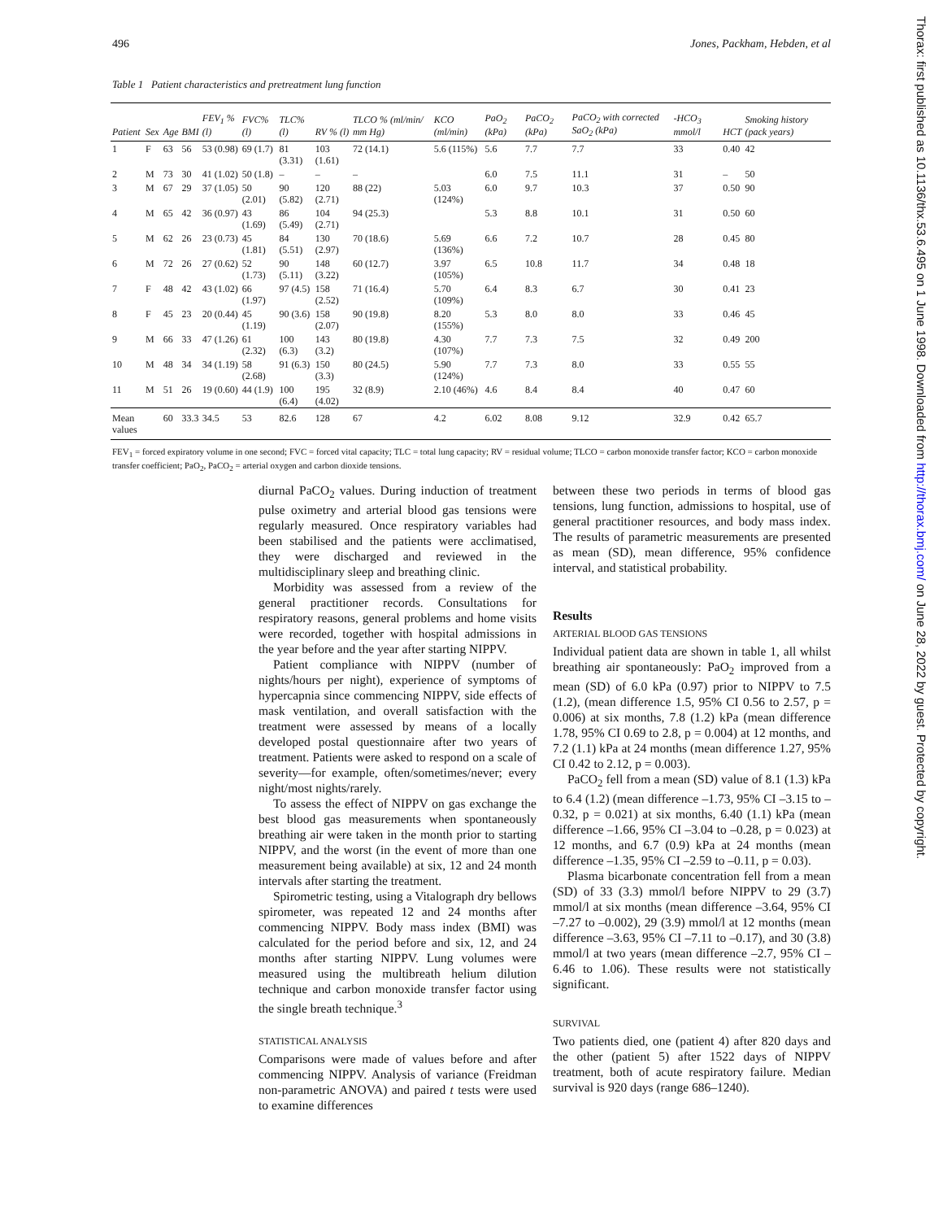496 Jones, Packham, Hebden, et al
Table 1 Patient characteristics and pretreatment lung function
| Patient | Sex | Age | BMI | FEV<sub>1</sub> % (l) | FVC% (l) | TLC% (l) | RV % (l) | TLCO % (ml/min/ mm Hg) | KCO (ml/min) | PaO<sub>2</sub> (kPa) | PaCO<sub>2</sub> (kPa) | PaCO<sub>2</sub> with corrected SaO<sub>2</sub> (kPa) | -HCO<sub>3</sub> mmol/l | HCT | Smoking history (pack years) |
| --- | --- | --- | --- | --- | --- | --- | --- | --- | --- | --- | --- | --- | --- | --- | --- |
| 1 | F | 63 | 56 | 53 (0.98) | 69 (1.7) | 81 (3.31) | 103 (1.61) | 72 (14.1) | 5.6 (115%) | 5.6 | 7.7 | 7.7 | 33 | 0.40 | 42 |
| 2 | M | 73 | 30 | 41 (1.02) | 50 (1.8) | – | – | – | | 6.0 | 7.5 | 11.1 | 31 | – | 50 |
| 3 | M | 67 | 29 | 37 (1.05) | 50 (2.01) | 90 (5.82) | 120 (2.71) | 88 (22) | 5.03 (124%) | 6.0 | 9.7 | 10.3 | 37 | 0.50 | 90 |
| 4 | M | 65 | 42 | 36 (0.97) | 43 (1.69) | 86 (5.49) | 104 (2.71) | 94 (25.3) | | 5.3 | 8.8 | 10.1 | 31 | 0.50 | 60 |
| 5 | M | 62 | 26 | 23 (0.73) | 45 (1.81) | 84 (5.51) | 130 (2.97) | 70 (18.6) | 5.69 (136%) | 6.6 | 7.2 | 10.7 | 28 | 0.45 | 80 |
| 6 | M | 72 | 26 | 27 (0.62) | 52 (1.73) | 90 (5.11) | 148 (3.22) | 60 (12.7) | 3.97 (105%) | 6.5 | 10.8 | 11.7 | 34 | 0.48 | 18 |
| 7 | F | 48 | 42 | 43 (1.02) | 66 (1.97) | 97 (4.5) | 158 (2.52) | 71 (16.4) | 5.70 (109%) | 6.4 | 8.3 | 6.7 | 30 | 0.41 | 23 |
| 8 | F | 45 | 23 | 20 (0.44) | 45 (1.19) | 90 (3.6) | 158 (2.07) | 90 (19.8) | 8.20 (155%) | 5.3 | 8.0 | 8.0 | 33 | 0.46 | 45 |
| 9 | M | 66 | 33 | 47 (1.26) | 61 (2.32) | 100 (6.3) | 143 (3.2) | 80 (19.8) | 4.30 (107%) | 7.7 | 7.3 | 7.5 | 32 | 0.49 | 200 |
| 10 | M | 48 | 34 | 34 (1.19) | 58 (2.68) | 91 (6.3) | 150 (3.3) | 80 (24.5) | 5.90 (124%) | 7.7 | 7.3 | 8.0 | 33 | 0.55 | 55 |
| 11 | M | 51 | 26 | 19 (0.60) | 44 (1.9) | 100 (6.4) | 195 (4.02) | 32 (8.9) | 2.10 (46%) | 4.6 | 8.4 | 8.4 | 40 | 0.47 | 60 |
| Mean values | | 60 | 33.3 | 34.5 | 53 | 82.6 | 128 | 67 | 4.2 | 6.02 | 8.08 | 9.12 | 32.9 | 0.42 | 65.7 |
FEV<sub>1</sub> = forced expiratory volume in one second; FVC = forced vital capacity; TLC = total lung capacity; RV = residual volume; TLCO = carbon monoxide transfer factor; KCO = carbon monoxide transfer coefficient; PaO<sub>2</sub>, PaCO<sub>2</sub> = arterial oxygen and carbon dioxide tensions.
diurnal PaCO<sub>2</sub> values. During induction of treatment pulse oximetry and arterial blood gas tensions were regularly measured. Once respiratory variables had been stabilised and the patients were acclimatised, they were discharged and reviewed in the multidisciplinary sleep and breathing clinic.
Morbidity was assessed from a review of the general practitioner records. Consultations for respiratory reasons, general problems and home visits were recorded, together with hospital admissions in the year before and the year after starting NIPPV.
Patient compliance with NIPPV (number of nights/hours per night), experience of symptoms of hypercapnia since commencing NIPPV, side effects of mask ventilation, and overall satisfaction with the treatment were assessed by means of a locally developed postal questionnaire after two years of treatment. Patients were asked to respond on a scale of severity—for example, often/sometimes/never; every night/most nights/rarely.
To assess the effect of NIPPV on gas exchange the best blood gas measurements when spontaneously breathing air were taken in the month prior to starting NIPPV, and the worst (in the event of more than one measurement being available) at six, 12 and 24 month intervals after starting the treatment.
Spirometric testing, using a Vitalograph dry bellows spirometer, was repeated 12 and 24 months after commencing NIPPV. Body mass index (BMI) was calculated for the period before and six, 12, and 24 months after starting NIPPV. Lung volumes were measured using the multibreath helium dilution technique and carbon monoxide transfer factor using the single breath technique.<sup>3</sup>
STATISTICAL ANALYSIS
Comparisons were made of values before and after commencing NIPPV. Analysis of variance (Freidman non-parametric ANOVA) and paired t tests were used to examine differences
between these two periods in terms of blood gas tensions, lung function, admissions to hospital, use of general practitioner resources, and body mass index. The results of parametric measurements are presented as mean (SD), mean difference, 95% confidence interval, and statistical probability.
Results
ARTERIAL BLOOD GAS TENSIONS
Individual patient data are shown in table 1, all whilst breathing air spontaneously: PaO<sub>2</sub> improved from a mean (SD) of 6.0 kPa (0.97) prior to NIPPV to 7.5 (1.2), (mean difference 1.5, 95% CI 0.56 to 2.57, p = 0.006) at six months, 7.8 (1.2) kPa (mean difference 1.78, 95% CI 0.69 to 2.8, p = 0.004) at 12 months, and 7.2 (1.1) kPa at 24 months (mean difference 1.27, 95% CI 0.42 to 2.12, p = 0.003).
PaCO<sub>2</sub> fell from a mean (SD) value of 8.1 (1.3) kPa to 6.4 (1.2) (mean difference –1.73, 95% CI –3.15 to –0.32, p = 0.021) at six months, 6.40 (1.1) kPa (mean difference –1.66, 95% CI –3.04 to –0.28, p = 0.023) at 12 months, and 6.7 (0.9) kPa at 24 months (mean difference –1.35, 95% CI –2.59 to –0.11, p = 0.03).
Plasma bicarbonate concentration fell from a mean (SD) of 33 (3.3) mmol/l before NIPPV to 29 (3.7) mmol/l at six months (mean difference –3.64, 95% CI –7.27 to –0.002), 29 (3.9) mmol/l at 12 months (mean difference –3.63, 95% CI –7.11 to –0.17), and 30 (3.8) mmol/l at two years (mean difference –2.7, 95% CI –6.46 to 1.06). These results were not statistically significant.
SURVIVAL
Two patients died, one (patient 4) after 820 days and the other (patient 5) after 1522 days of NIPPV treatment, both of acute respiratory failure. Median survival is 920 days (range 686–1240).
Thorax: first published as 10.1136/thx.53.6.495 on 1 June 1998. Downloaded from http://thorax.bmj.com/ on June 28, 2022 by guest. Protected by copyright.